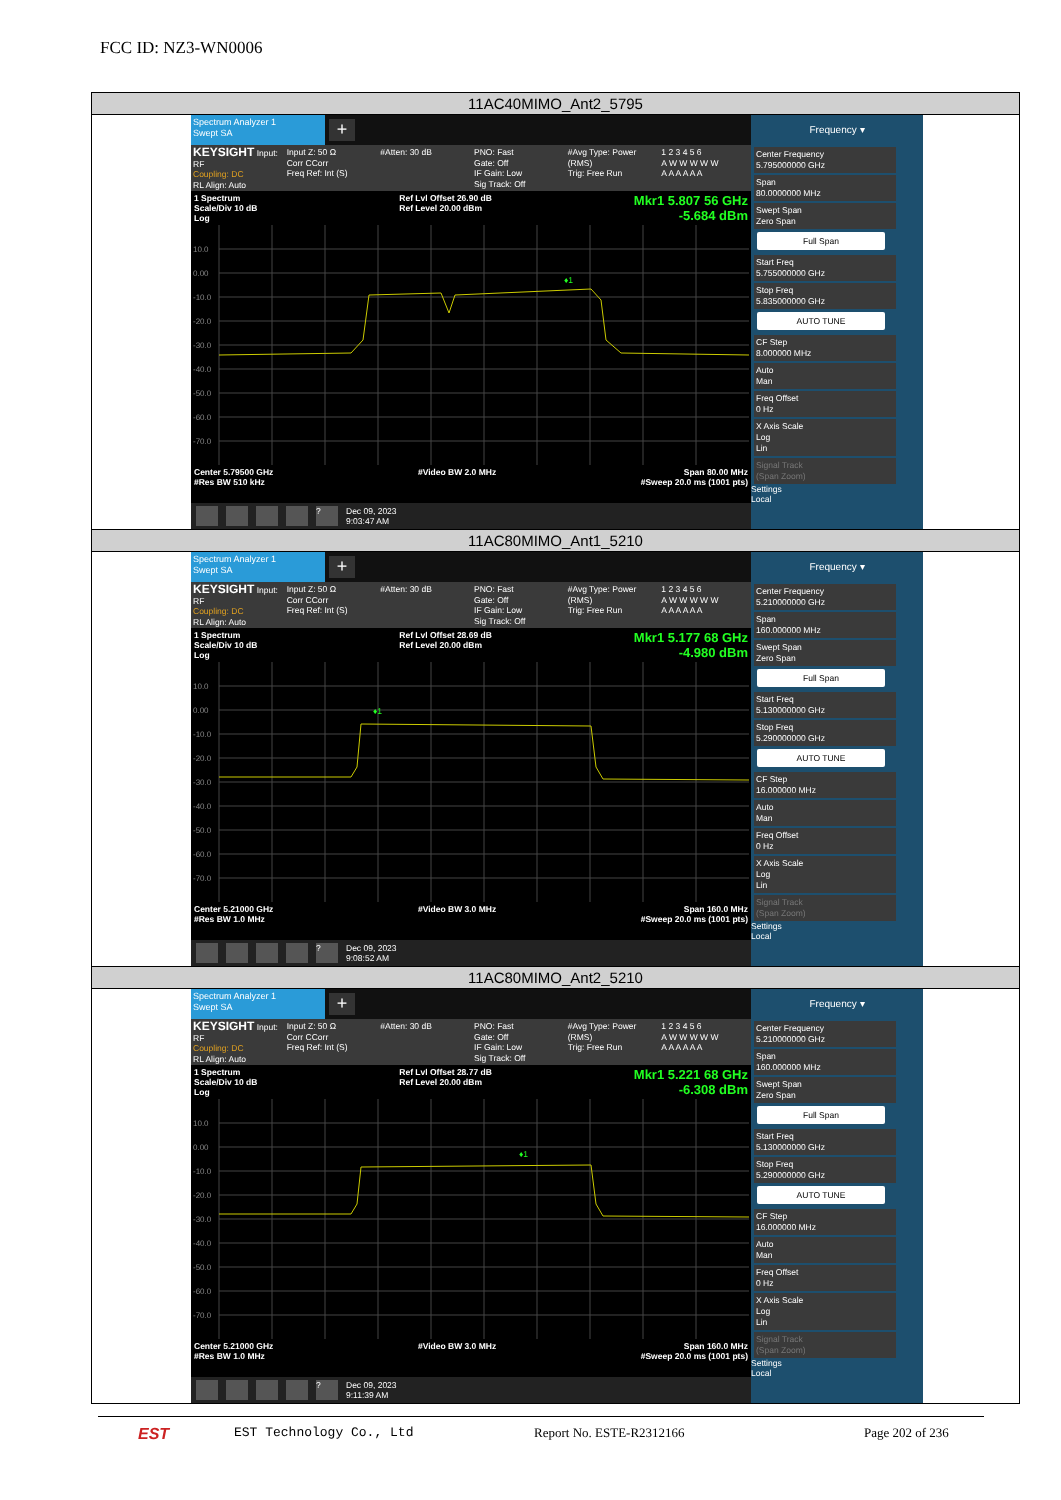FCC ID: NZ3-WN0006
| 11AC40MIMO_Ant2_5795 |
| Spectrum Analyzer 1 Swept SA + KEYSIGHT Input: RF Coupling: DC RL Align: Auto Input Z: 50 Ω Corr CCorr Freq Ref: Int (S) #Atten: 30 dB PNO: Fast Gate: Off IF Gain: Low Sig Track: Off #Avg Type: Power (RMS) Trig: Free Run 1 2 3 4 5 6 A W W W W W A A A A A A 1 Spectrum Scale/Div 10 dB Log Ref Lvl Offset 26.90 dB Ref Level 20.00 dBm Mkr1 5.807 56 GHz -5.684 dBm 10.0 0.00 -10.0 -20.0 -30.0 -40.0 -50.0 -60.0 -70.0 ♦1 Center 5.79500 GHz #Res BW 510 kHz #Video BW 2.0 MHz Span 80.00 MHz #Sweep 20.0 ms (1001 pts) ? Dec 09, 2023 9:03:47 AM Frequency ▾ Center Frequency 5.795000000 GHz Span 80.0000000 MHz Swept Span Zero Span Full Span Start Freq 5.755000000 GHz Stop Freq 5.835000000 GHz AUTO TUNE CF Step 8.000000 MHz Auto Man Freq Offset 0 Hz X Axis Scale Log Lin Signal Track (Span Zoom) Settings Local |
| 11AC80MIMO_Ant1_5210 |
| Spectrum Analyzer 1 Swept SA + KEYSIGHT Input: RF Coupling: DC RL Align: Auto Input Z: 50 Ω Corr CCorr Freq Ref: Int (S) #Atten: 30 dB PNO: Fast Gate: Off IF Gain: Low Sig Track: Off #Avg Type: Power (RMS) Trig: Free Run 1 2 3 4 5 6 A W W W W W A A A A A A 1 Spectrum Scale/Div 10 dB Log Ref Lvl Offset 28.69 dB Ref Level 20.00 dBm Mkr1 5.177 68 GHz -4.980 dBm 10.0 0.00 -10.0 -20.0 -30.0 -40.0 -50.0 -60.0 -70.0 ♦1 Center 5.21000 GHz #Res BW 1.0 MHz #Video BW 3.0 MHz Span 160.0 MHz #Sweep 20.0 ms (1001 pts) ? Dec 09, 2023 9:08:52 AM Frequency ▾ Center Frequency 5.210000000 GHz Span 160.000000 MHz Swept Span Zero Span Full Span Start Freq 5.130000000 GHz Stop Freq 5.290000000 GHz AUTO TUNE CF Step 16.000000 MHz Auto Man Freq Offset 0 Hz X Axis Scale Log Lin Signal Track (Span Zoom) Settings Local |
| 11AC80MIMO_Ant2_5210 |
| Spectrum Analyzer 1 Swept SA + KEYSIGHT Input: RF Coupling: DC RL Align: Auto Input Z: 50 Ω Corr CCorr Freq Ref: Int (S) #Atten: 30 dB PNO: Fast Gate: Off IF Gain: Low Sig Track: Off #Avg Type: Power (RMS) Trig: Free Run 1 2 3 4 5 6 A W W W W W A A A A A A 1 Spectrum Scale/Div 10 dB Log Ref Lvl Offset 28.77 dB Ref Level 20.00 dBm Mkr1 5.221 68 GHz -6.308 dBm 10.0 0.00 -10.0 -20.0 -30.0 -40.0 -50.0 -60.0 -70.0 ♦1 Center 5.21000 GHz #Res BW 1.0 MHz #Video BW 3.0 MHz Span 160.0 MHz #Sweep 20.0 ms (1001 pts) ? Dec 09, 2023 9:11:39 AM Frequency ▾ Center Frequency 5.210000000 GHz Span 160.000000 MHz Swept Span Zero Span Full Span Start Freq 5.130000000 GHz Stop Freq 5.290000000 GHz AUTO TUNE CF Step 16.000000 MHz Auto Man Freq Offset 0 Hz X Axis Scale Log Lin Signal Track (Span Zoom) Settings Local |
EST
EST Technology Co., Ltd Report No. ESTE-R2312166 Page 202 of 236